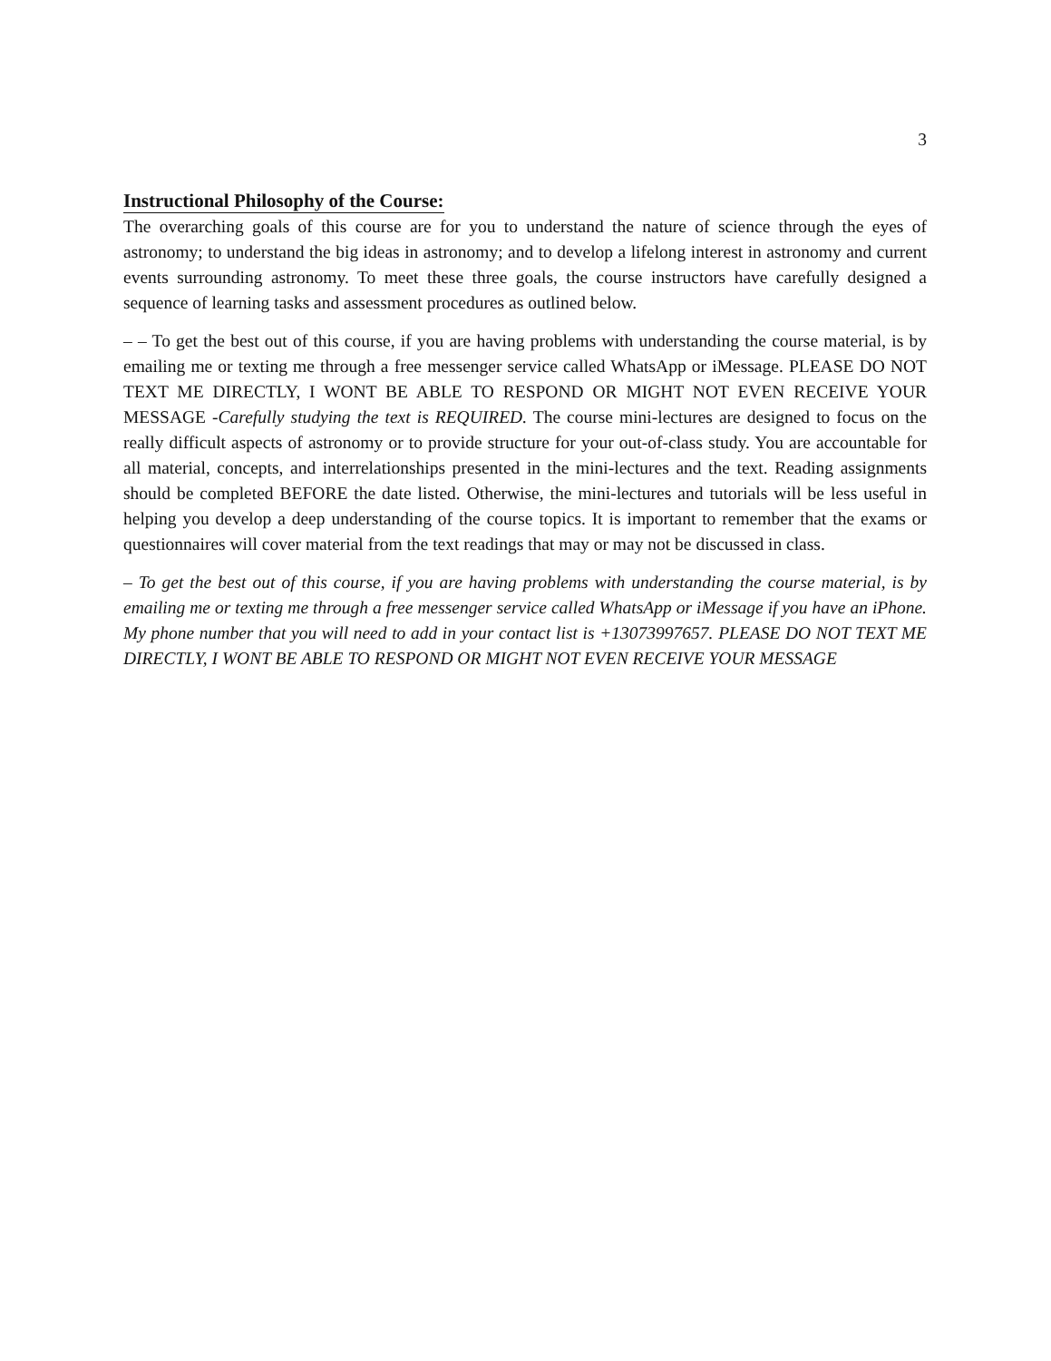3
Instructional Philosophy of the Course:
The overarching goals of this course are for you to understand the nature of science through the eyes of astronomy; to understand the big ideas in astronomy; and to develop a lifelong interest in astronomy and current events surrounding astronomy. To meet these three goals, the course instructors have carefully designed a sequence of learning tasks and assessment procedures as outlined below.
– – To get the best out of this course, if you are having problems with understanding the course material, is by emailing me or texting me through a free messenger service called WhatsApp or iMessage. PLEASE DO NOT TEXT ME DIRECTLY, I WONT BE ABLE TO RESPOND OR MIGHT NOT EVEN RECEIVE YOUR MESSAGE -Carefully studying the text is REQUIRED. The course mini-lectures are designed to focus on the really difficult aspects of astronomy or to provide structure for your out-of-class study. You are accountable for all material, concepts, and interrelationships presented in the mini-lectures and the text. Reading assignments should be completed BEFORE the date listed. Otherwise, the mini-lectures and tutorials will be less useful in helping you develop a deep understanding of the course topics. It is important to remember that the exams or questionnaires will cover material from the text readings that may or may not be discussed in class.
– To get the best out of this course, if you are having problems with understanding the course material, is by emailing me or texting me through a free messenger service called WhatsApp or iMessage if you have an iPhone. My phone number that you will need to add in your contact list is +13073997657. PLEASE DO NOT TEXT ME DIRECTLY, I WONT BE ABLE TO RESPOND OR MIGHT NOT EVEN RECEIVE YOUR MESSAGE